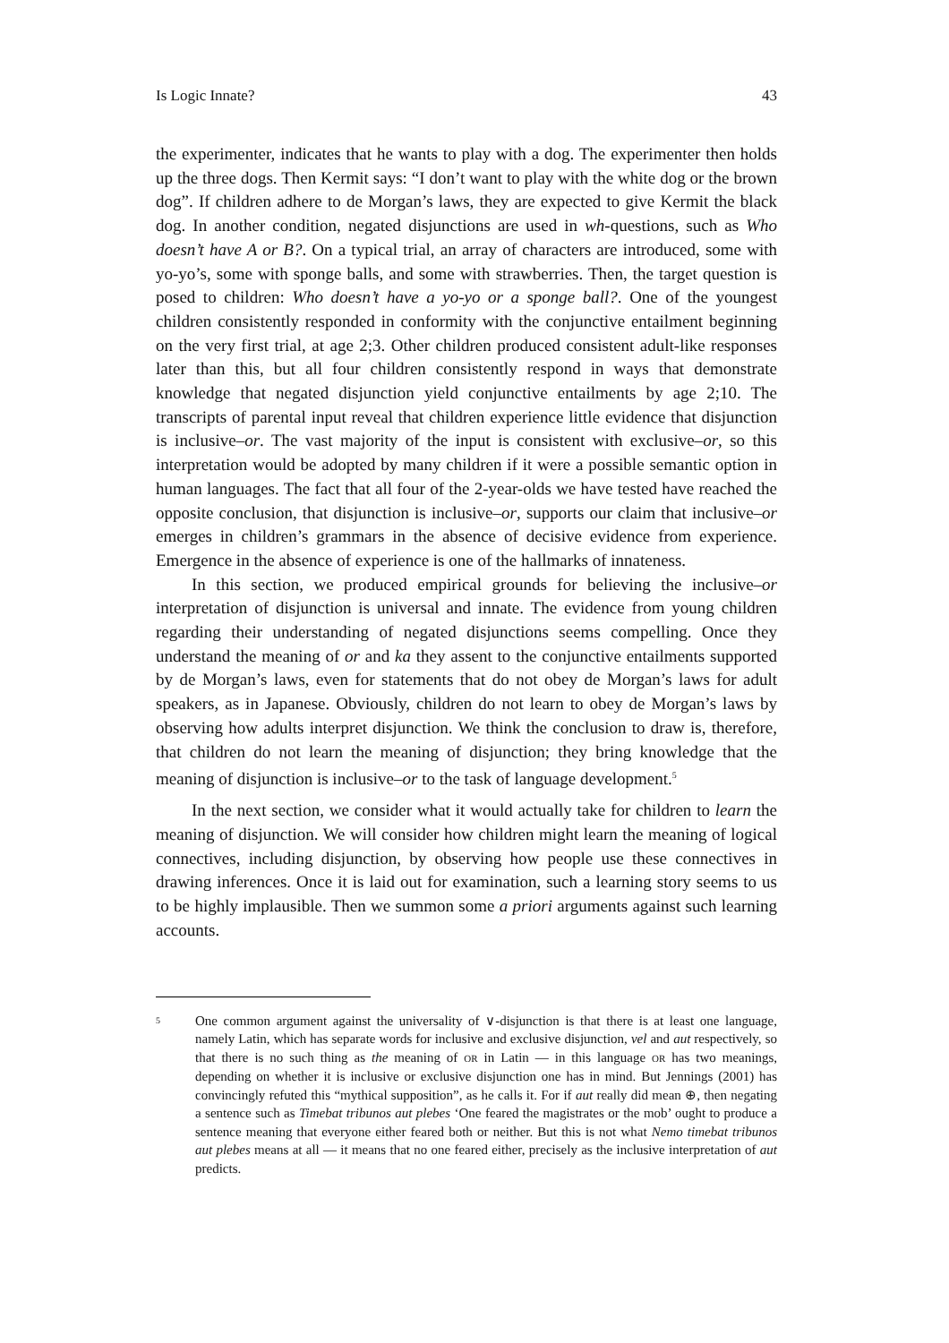Is Logic Innate? 43
the experimenter, indicates that he wants to play with a dog. The experimenter then holds up the three dogs. Then Kermit says: “I don’t want to play with the white dog or the brown dog”. If children adhere to de Morgan’s laws, they are expected to give Kermit the black dog. In another condition, negated disjunctions are used in wh-questions, such as Who doesn’t have A or B?. On a typical trial, an array of characters are introduced, some with yo-yo’s, some with sponge balls, and some with strawberries. Then, the target question is posed to children: Who doesn’t have a yo-yo or a sponge ball?. One of the youngest children consistently responded in conformity with the conjunctive entailment beginning on the very first trial, at age 2;3. Other children produced consistent adult-like responses later than this, but all four children consistently respond in ways that demonstrate knowledge that negated disjunction yield conjunctive entailments by age 2;10. The transcripts of parental input reveal that children experience little evidence that disjunction is inclusive–or. The vast majority of the input is consistent with exclusive–or, so this interpretation would be adopted by many children if it were a possible semantic option in human languages. The fact that all four of the 2-year-olds we have tested have reached the opposite conclusion, that disjunction is inclusive–or, supports our claim that inclusive–or emerges in children’s grammars in the absence of decisive evidence from experience. Emergence in the absence of experience is one of the hallmarks of innateness.
In this section, we produced empirical grounds for believing the inclusive–or interpretation of disjunction is universal and innate. The evidence from young children regarding their understanding of negated disjunctions seems compelling. Once they understand the meaning of or and ka they assent to the conjunctive entailments supported by de Morgan’s laws, even for statements that do not obey de Morgan’s laws for adult speakers, as in Japanese. Obviously, children do not learn to obey de Morgan’s laws by observing how adults interpret disjunction. We think the conclusion to draw is, therefore, that children do not learn the meaning of disjunction; they bring knowledge that the meaning of disjunction is inclusive–or to the task of language development.<sup>5</sup>
In the next section, we consider what it would actually take for children to learn the meaning of disjunction. We will consider how children might learn the meaning of logical connectives, including disjunction, by observing how people use these connectives in drawing inferences. Once it is laid out for examination, such a learning story seems to us to be highly implausible. Then we summon some a priori arguments against such learning accounts.
5 One common argument against the universality of ∨-disjunction is that there is at least one language, namely Latin, which has separate words for inclusive and exclusive disjunction, vel and aut respectively, so that there is no such thing as the meaning of OR in Latin — in this language OR has two meanings, depending on whether it is inclusive or exclusive disjunction one has in mind. But Jennings (2001) has convincingly refuted this “mythical supposition”, as he calls it. For if aut really did mean ⊕, then negating a sentence such as Timebat tribunos aut plebes ‘One feared the magistrates or the mob’ ought to produce a sentence meaning that everyone either feared both or neither. But this is not what Nemo timebat tribunos aut plebes means at all — it means that no one feared either, precisely as the inclusive interpretation of aut predicts.